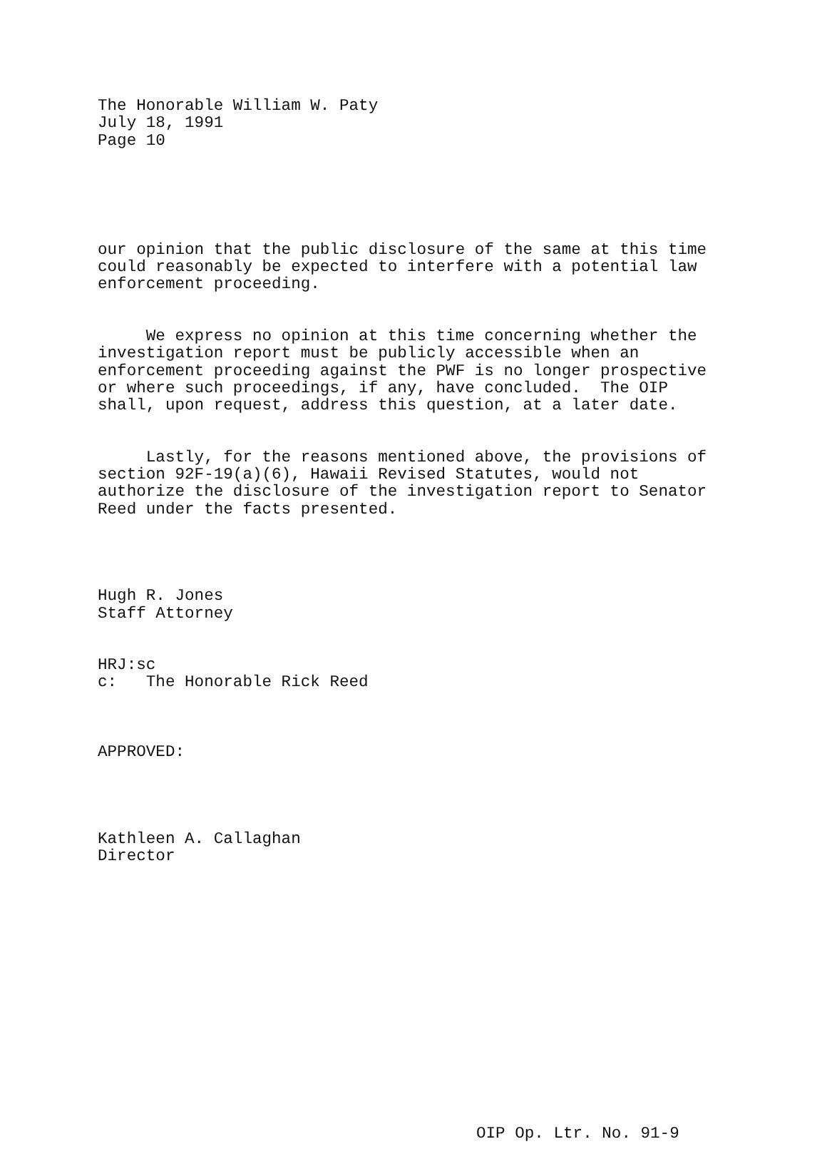The Honorable William W. Paty July 18, 1991 Page 10
our opinion that the public disclosure of the same at this time could reasonably be expected to interfere with a potential law enforcement proceeding.
We express no opinion at this time concerning whether the investigation report must be publicly accessible when an enforcement proceeding against the PWF is no longer prospective or where such proceedings, if any, have concluded. The OIP shall, upon request, address this question, at a later date.
Lastly, for the reasons mentioned above, the provisions of section 92F-19(a)(6), Hawaii Revised Statutes, would not authorize the disclosure of the investigation report to Senator Reed under the facts presented.
Hugh R. Jones Staff Attorney
HRJ:sc c: The Honorable Rick Reed
APPROVED:
Kathleen A. Callaghan Director
OIP Op. Ltr. No. 91-9